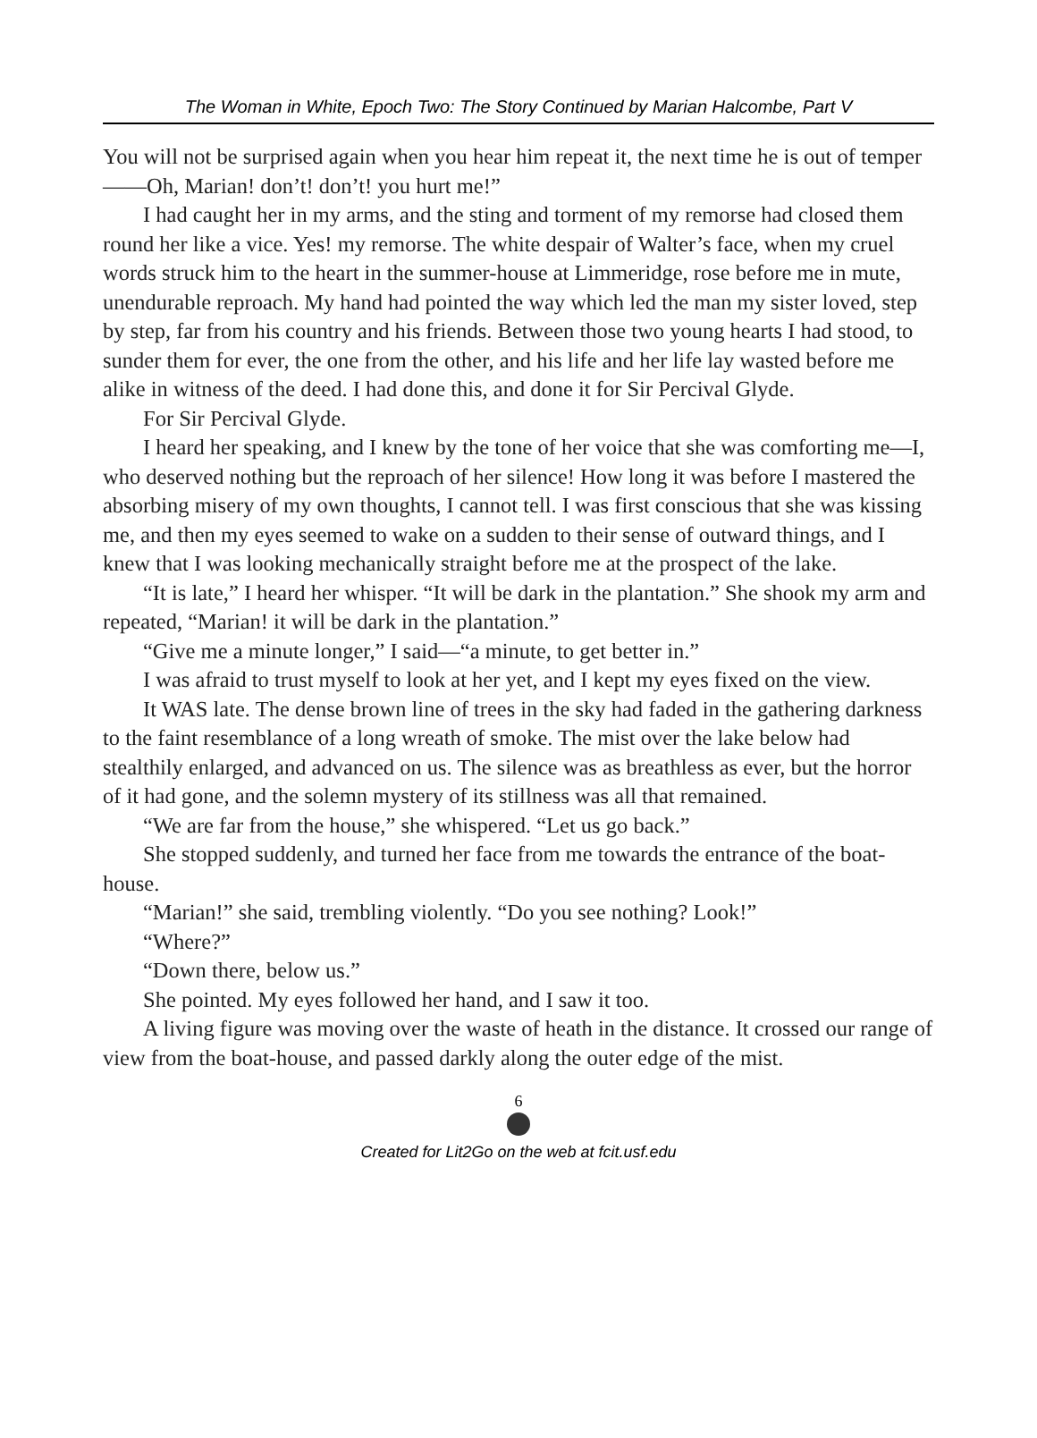The Woman in White, Epoch Two: The Story Continued by Marian Halcombe, Part V
You will not be surprised again when you hear him repeat it, the next time he is out of temper——Oh, Marian! don’t! don’t! you hurt me!”
I had caught her in my arms, and the sting and torment of my remorse had closed them round her like a vice. Yes! my remorse. The white despair of Walter’s face, when my cruel words struck him to the heart in the summer-house at Limmeridge, rose before me in mute, unendurable reproach. My hand had pointed the way which led the man my sister loved, step by step, far from his country and his friends. Between those two young hearts I had stood, to sunder them for ever, the one from the other, and his life and her life lay wasted before me alike in witness of the deed. I had done this, and done it for Sir Percival Glyde.
For Sir Percival Glyde.
I heard her speaking, and I knew by the tone of her voice that she was comforting me—I, who deserved nothing but the reproach of her silence! How long it was before I mastered the absorbing misery of my own thoughts, I cannot tell. I was first conscious that she was kissing me, and then my eyes seemed to wake on a sudden to their sense of outward things, and I knew that I was looking mechanically straight before me at the prospect of the lake.
“It is late,” I heard her whisper. “It will be dark in the plantation.” She shook my arm and repeated, “Marian! it will be dark in the plantation.”
“Give me a minute longer,” I said—“a minute, to get better in.”
I was afraid to trust myself to look at her yet, and I kept my eyes fixed on the view.
It WAS late. The dense brown line of trees in the sky had faded in the gathering darkness to the faint resemblance of a long wreath of smoke. The mist over the lake below had stealthily enlarged, and advanced on us. The silence was as breathless as ever, but the horror of it had gone, and the solemn mystery of its stillness was all that remained.
“We are far from the house,” she whispered. “Let us go back.”
She stopped suddenly, and turned her face from me towards the entrance of the boat-house.
“Marian!” she said, trembling violently. “Do you see nothing? Look!”
“Where?”
“Down there, below us.”
She pointed. My eyes followed her hand, and I saw it too.
A living figure was moving over the waste of heath in the distance. It crossed our range of view from the boat-house, and passed darkly along the outer edge of the mist.
6
Created for Lit2Go on the web at fcit.usf.edu